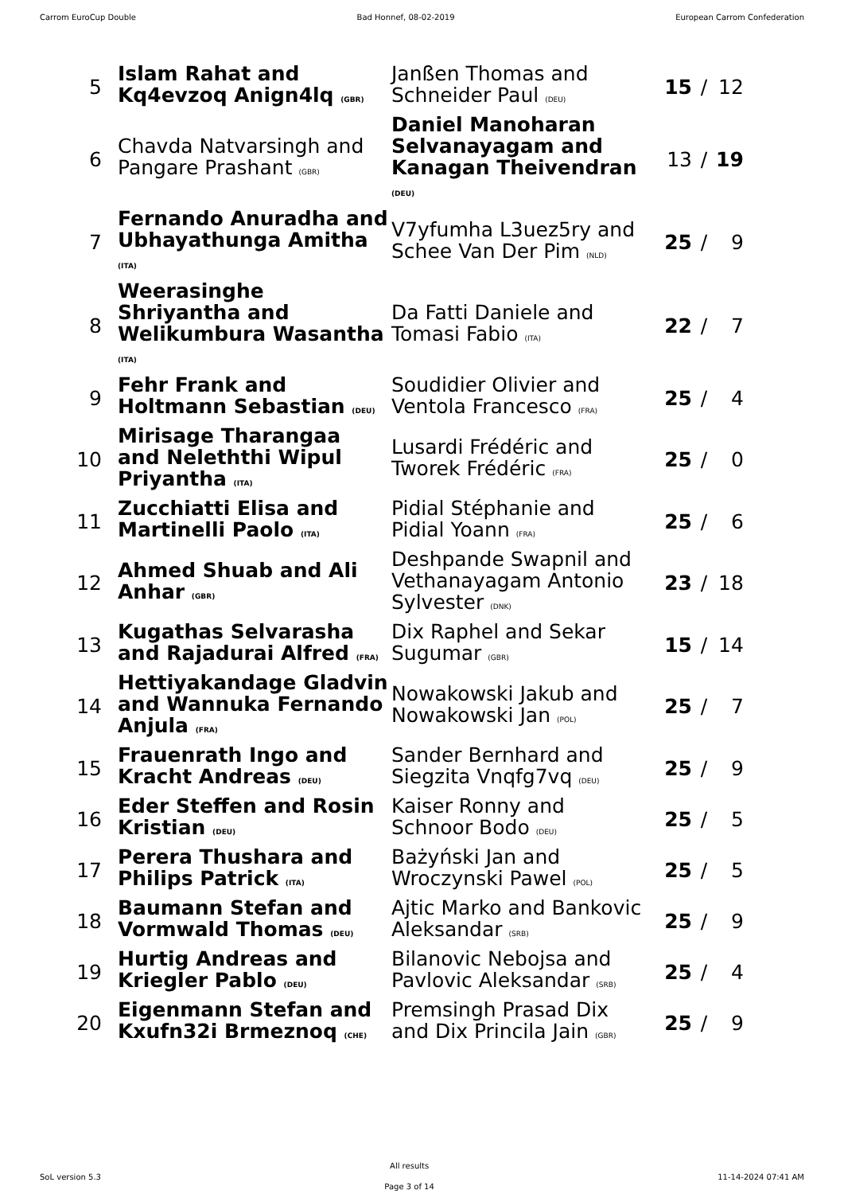Carrom EuroCup Double Bad Honnef, 08-02-2019 European Carrom Confederation
| 5 | Islam Rahat and Kq4evzoq Anign4lq (GBR) | Janßen Thomas and Schneider Paul (DEU) | 15 | / | 12 |
| 6 | Chavda Natvarsingh and Pangare Prashant (GBR) | Daniel Manoharan Selvanayagam and Kanagan Theivendran (DEU) | 13 | / | 19 |
| 7 | Fernando Anuradha and Ubhayathunga Amitha (ITA) | V7yfumha L3uez5ry and Schee Van Der Pim (NLD) | 25 | / | 9 |
| 8 | Weerasinghe Shriyantha and Welikumbura Wasantha (ITA) | Da Fatti Daniele and Tomasi Fabio (ITA) | 22 | / | 7 |
| 9 | Fehr Frank and Holtmann Sebastian (DEU) | Soudidier Olivier and Ventola Francesco (FRA) | 25 | / | 4 |
| 10 | Mirisage Tharangaa and Neleththi Wipul Priyantha (ITA) | Lusardi Frédéric and Tworek Frédéric (FRA) | 25 | / | 0 |
| 11 | Zucchiatti Elisa and Martinelli Paolo (ITA) | Pidial Stéphanie and Pidial Yoann (FRA) | 25 | / | 6 |
| 12 | Ahmed Shuab and Ali Anhar (GBR) | Deshpande Swapnil and Vethanayagam Antonio Sylvester (DNK) | 23 | / | 18 |
| 13 | Kugathas Selvarasha and Rajadurai Alfred (FRA) | Dix Raphel and Sekar Sugumar (GBR) | 15 | / | 14 |
| 14 | Hettiyakandage Gladvin and Wannuka Fernando Anjula (FRA) | Nowakowski Jakub and Nowakowski Jan (POL) | 25 | / | 7 |
| 15 | Frauenrath Ingo and Kracht Andreas (DEU) | Sander Bernhard and Siegzita Vnqfg7vq (DEU) | 25 | / | 9 |
| 16 | Eder Steffen and Rosin Kristian (DEU) | Kaiser Ronny and Schnoor Bodo (DEU) | 25 | / | 5 |
| 17 | Perera Thushara and Philips Patrick (ITA) | Bażyński Jan and Wroczynski Pawel (POL) | 25 | / | 5 |
| 18 | Baumann Stefan and Vormwald Thomas (DEU) | Ajtic Marko and Bankovic Aleksandar (SRB) | 25 | / | 9 |
| 19 | Hurtig Andreas and Kriegler Pablo (DEU) | Bilanovic Nebojsa and Pavlovic Aleksandar (SRB) | 25 | / | 4 |
| 20 | Eigenmann Stefan and Kxufn32i Brmeznoq (CHE) | Premsingh Prasad Dix and Dix Princila Jain (GBR) | 25 | / | 9 |
SoL version 5.3
All results
Page 3 of 14
11-14-2024 07:41 AM